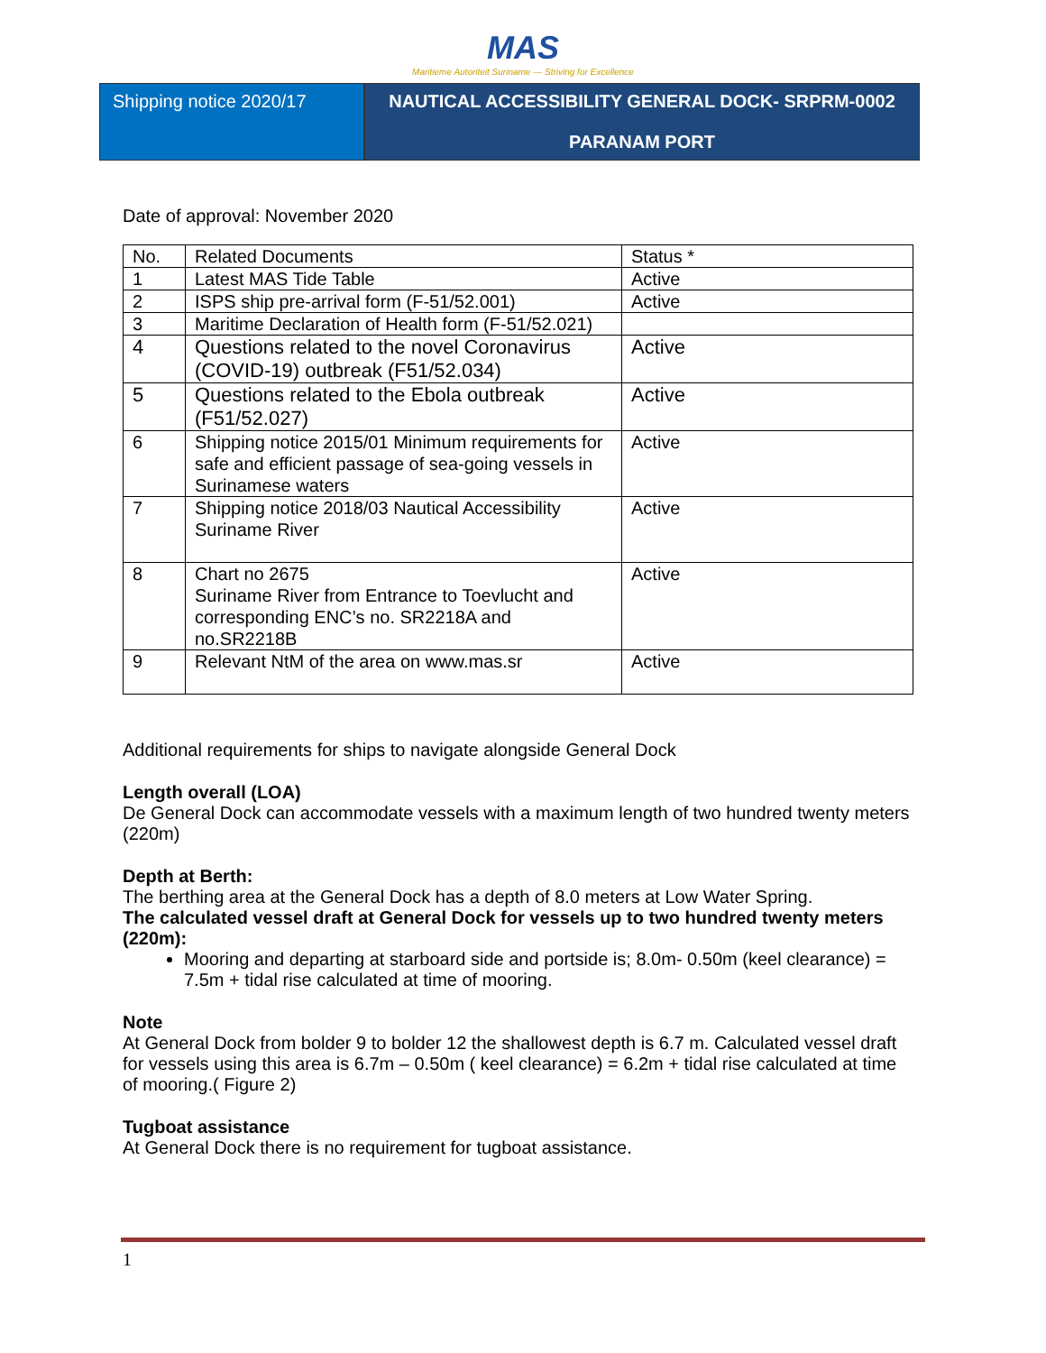MAS
Maritieme Autoriteit Suriname — Striving for Excellence
Shipping notice 2020/17
NAUTICAL ACCESSIBILITY GENERAL DOCK- SRPRM-0002
PARANAM PORT
Date of approval: November 2020
| No. | Related Documents | Status * |
| 1 | Latest MAS Tide Table | Active |
| 2 | ISPS ship pre-arrival form (F-51/52.001) | Active |
| 3 | Maritime Declaration of Health form (F-51/52.021) | |
| 4 | Questions related to the novel Coronavirus (COVID-19) outbreak (F51/52.034) | Active |
| 5 | Questions related to the Ebola outbreak (F51/52.027) | Active |
| 6 | Shipping notice 2015/01 Minimum requirements for safe and efficient passage of sea-going vessels in Surinamese waters | Active |
| 7 | Shipping notice 2018/03 Nautical Accessibility Suriname River | Active |
| 8 | Chart no 2675 Suriname River from Entrance to Toevlucht and corresponding ENC’s no. SR2218A and no.SR2218B | Active |
| 9 | Relevant NtM of the area on www.mas.sr | Active |
Additional requirements for ships to navigate alongside General Dock
Length overall (LOA)
De General Dock can accommodate vessels with a maximum length of two hundred twenty meters (220m)
Depth at Berth:
The berthing area at the General Dock has a depth of 8.0 meters at Low Water Spring.
The calculated vessel draft at General Dock for vessels up to two hundred twenty meters (220m):
Mooring and departing at starboard side and portside is; 8.0m- 0.50m (keel clearance) = 7.5m + tidal rise calculated at time of mooring.
Note
At General Dock from bolder 9 to bolder 12 the shallowest depth is 6.7 m. Calculated vessel draft for vessels using this area is 6.7m – 0.50m ( keel clearance) = 6.2m + tidal rise calculated at time of mooring.( Figure 2)
Tugboat assistance
At General Dock there is no requirement for tugboat assistance.
1